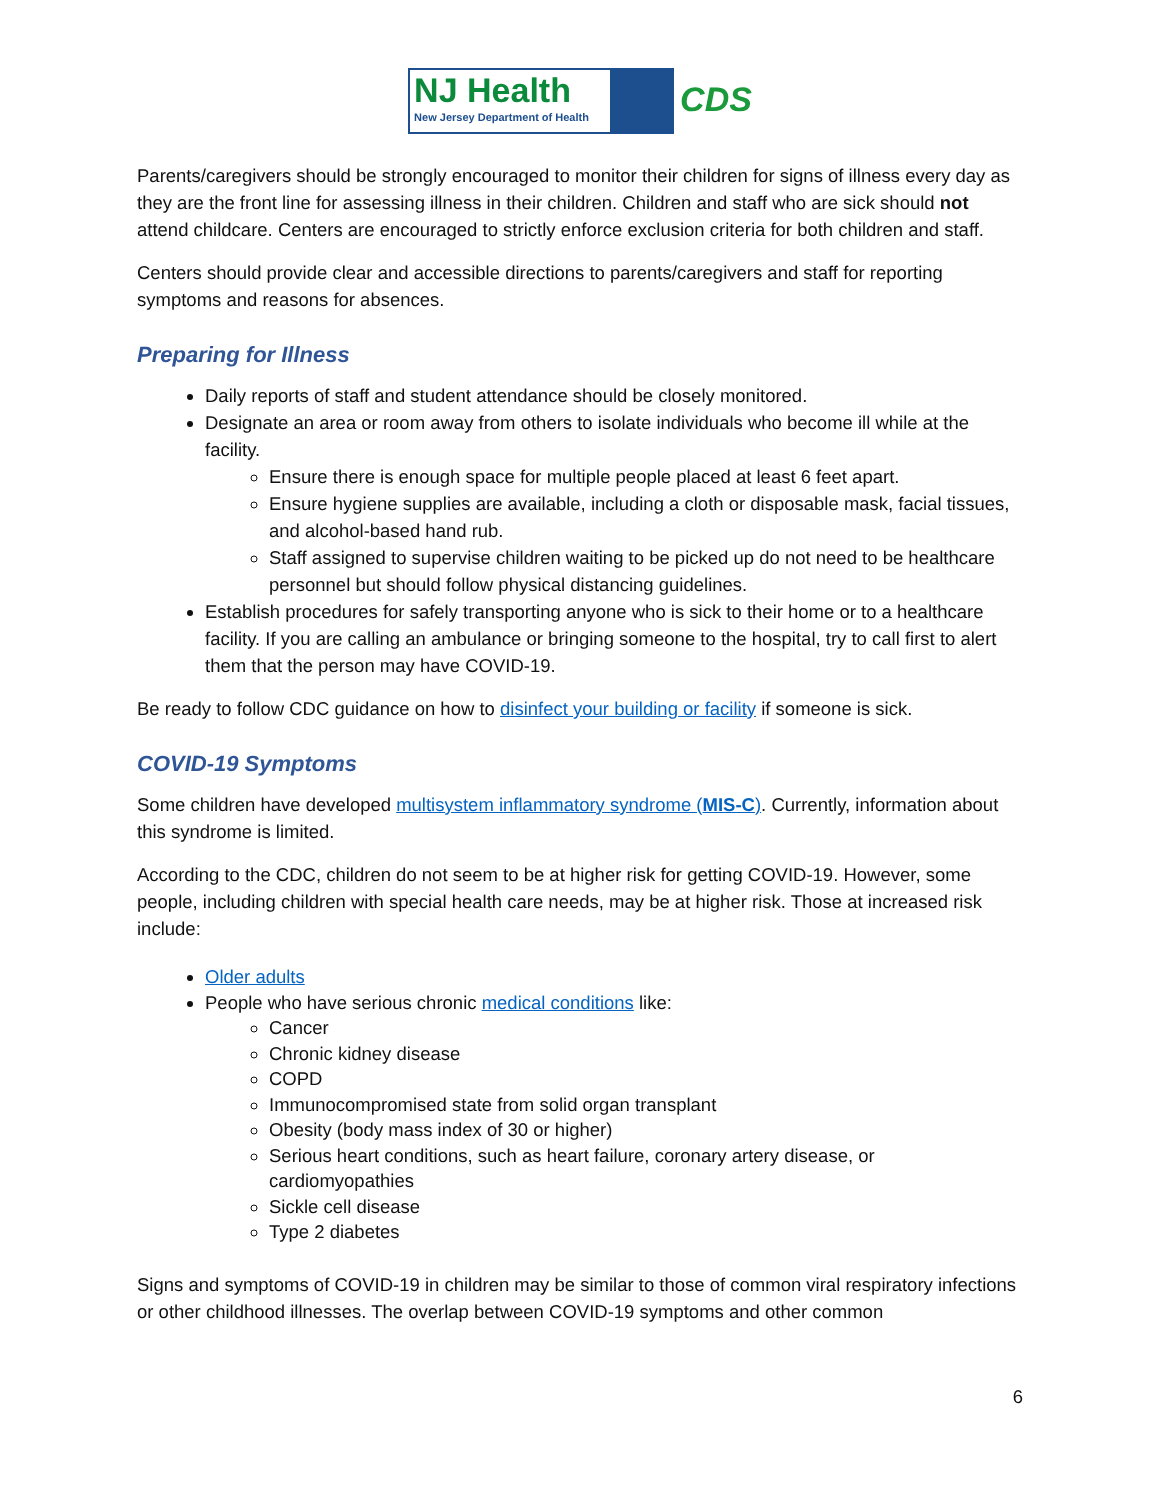NJ Health
New Jersey Department of Health
CDS
Parents/caregivers should be strongly encouraged to monitor their children for signs of illness every day as they are the front line for assessing illness in their children. Children and staff who are sick should not attend childcare. Centers are encouraged to strictly enforce exclusion criteria for both children and staff.
Centers should provide clear and accessible directions to parents/caregivers and staff for reporting symptoms and reasons for absences.
Preparing for Illness
Daily reports of staff and student attendance should be closely monitored.
Designate an area or room away from others to isolate individuals who become ill while at the facility.
Ensure there is enough space for multiple people placed at least 6 feet apart.
Ensure hygiene supplies are available, including a cloth or disposable mask, facial tissues, and alcohol-based hand rub.
Staff assigned to supervise children waiting to be picked up do not need to be healthcare personnel but should follow physical distancing guidelines.
Establish procedures for safely transporting anyone who is sick to their home or to a healthcare facility. If you are calling an ambulance or bringing someone to the hospital, try to call first to alert them that the person may have COVID-19.
Be ready to follow CDC guidance on how to disinfect your building or facility if someone is sick.
COVID-19 Symptoms
Some children have developed multisystem inflammatory syndrome (MIS-C). Currently, information about this syndrome is limited.
According to the CDC, children do not seem to be at higher risk for getting COVID-19. However, some people, including children with special health care needs, may be at higher risk. Those at increased risk include:
Older adults
People who have serious chronic medical conditions like:
Cancer
Chronic kidney disease
COPD
Immunocompromised state from solid organ transplant
Obesity (body mass index of 30 or higher)
Serious heart conditions, such as heart failure, coronary artery disease, or cardiomyopathies
Sickle cell disease
Type 2 diabetes
Signs and symptoms of COVID-19 in children may be similar to those of common viral respiratory infections or other childhood illnesses. The overlap between COVID-19 symptoms and other common
6